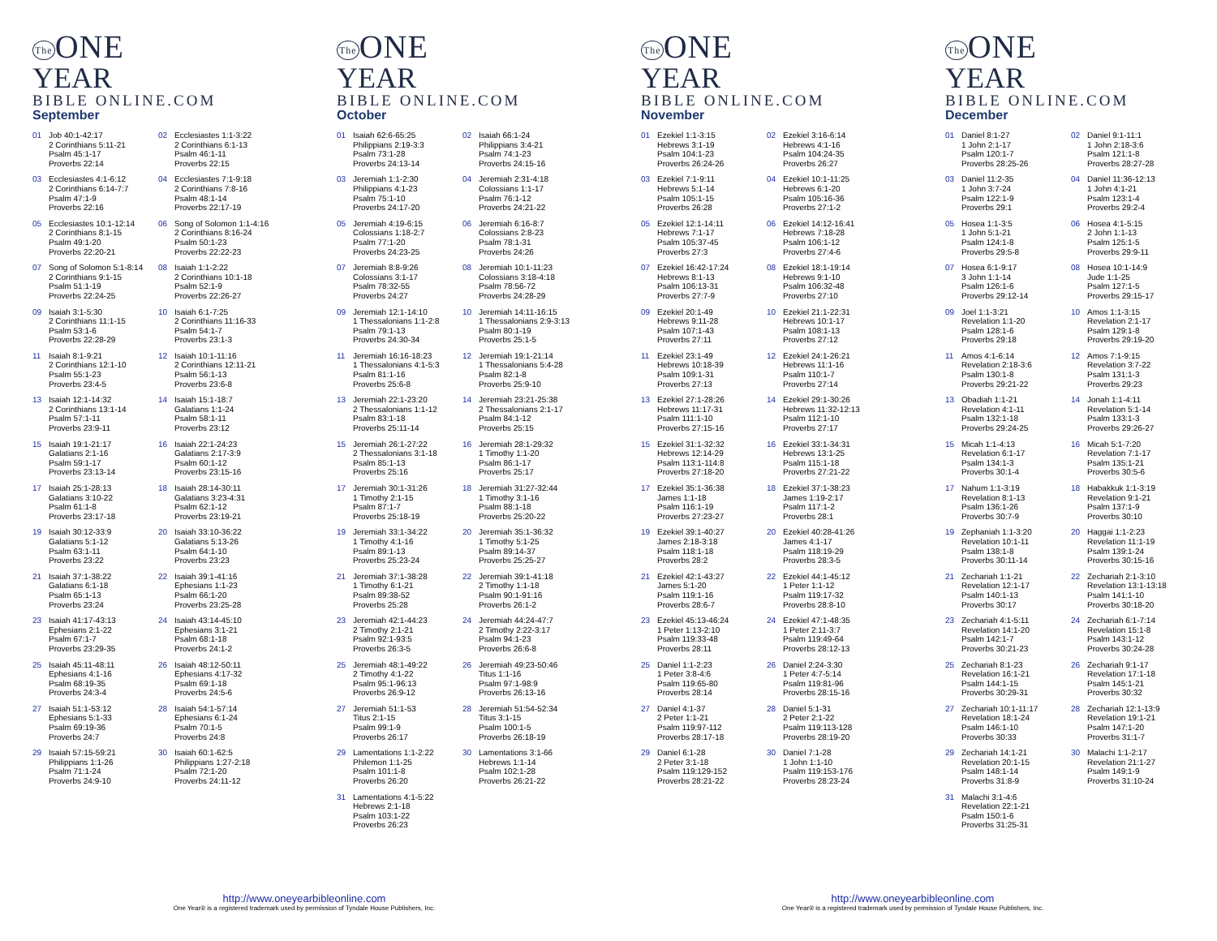The ONE
YEAR
BIBLE ONLINE.COM
September
| 01 | Job 40:1-42:17 2 Corinthians 5:11-21 Psalm 45:1-17 Proverbs 22:14 | 02 | Ecclesiastes 1:1-3:22 2 Corinthians 6:1-13 Psalm 46:1-11 Proverbs 22:15 |
| 03 | Ecclesiastes 4:1-6:12 2 Corinthians 6:14-7:7 Psalm 47:1-9 Proverbs 22:16 | 04 | Ecclesiastes 7:1-9:18 2 Corinthians 7:8-16 Psalm 48:1-14 Proverbs 22:17-19 |
| 05 | Ecclesiastes 10:1-12:14 2 Corinthians 8:1-15 Psalm 49:1-20 Proverbs 22:20-21 | 06 | Song of Solomon 1:1-4:16 2 Corinthians 8:16-24 Psalm 50:1-23 Proverbs 22:22-23 |
| 07 | Song of Solomon 5:1-8:14 2 Corinthians 9:1-15 Psalm 51:1-19 Proverbs 22:24-25 | 08 | Isaiah 1:1-2:22 2 Corinthians 10:1-18 Psalm 52:1-9 Proverbs 22:26-27 |
| 09 | Isaiah 3:1-5:30 2 Corinthians 11:1-15 Psalm 53:1-6 Proverbs 22:28-29 | 10 | Isaiah 6:1-7:25 2 Corinthians 11:16-33 Psalm 54:1-7 Proverbs 23:1-3 |
| 11 | Isaiah 8:1-9:21 2 Corinthians 12:1-10 Psalm 55:1-23 Proverbs 23:4-5 | 12 | Isaiah 10:1-11:16 2 Corinthians 12:11-21 Psalm 56:1-13 Proverbs 23:6-8 |
| 13 | Isaiah 12:1-14:32 2 Corinthians 13:1-14 Psalm 57:1-11 Proverbs 23:9-11 | 14 | Isaiah 15:1-18:7 Galatians 1:1-24 Psalm 58:1-11 Proverbs 23:12 |
| 15 | Isaiah 19:1-21:17 Galatians 2:1-16 Psalm 59:1-17 Proverbs 23:13-14 | 16 | Isaiah 22:1-24:23 Galatians 2:17-3:9 Psalm 60:1-12 Proverbs 23:15-16 |
| 17 | Isaiah 25:1-28:13 Galatians 3:10-22 Psalm 61:1-8 Proverbs 23:17-18 | 18 | Isaiah 28:14-30:11 Galatians 3:23-4:31 Psalm 62:1-12 Proverbs 23:19-21 |
| 19 | Isaiah 30:12-33:9 Galatians 5:1-12 Psalm 63:1-11 Proverbs 23:22 | 20 | Isaiah 33:10-36:22 Galatians 5:13-26 Psalm 64:1-10 Proverbs 23:23 |
| 21 | Isaiah 37:1-38:22 Galatians 6:1-18 Psalm 65:1-13 Proverbs 23:24 | 22 | Isaiah 39:1-41:16 Ephesians 1:1-23 Psalm 66:1-20 Proverbs 23:25-28 |
| 23 | Isaiah 41:17-43:13 Ephesians 2:1-22 Psalm 67:1-7 Proverbs 23:29-35 | 24 | Isaiah 43:14-45:10 Ephesians 3:1-21 Psalm 68:1-18 Proverbs 24:1-2 |
| 25 | Isaiah 45:11-48:11 Ephesians 4:1-16 Psalm 68:19-35 Proverbs 24:3-4 | 26 | Isaiah 48:12-50:11 Ephesians 4:17-32 Psalm 69:1-18 Proverbs 24:5-6 |
| 27 | Isaiah 51:1-53:12 Ephesians 5:1-33 Psalm 69:19-36 Proverbs 24:7 | 28 | Isaiah 54:1-57:14 Ephesians 6:1-24 Psalm 70:1-5 Proverbs 24:8 |
| 29 | Isaiah 57:15-59:21 Philippians 1:1-26 Psalm 71:1-24 Proverbs 24:9-10 | 30 | Isaiah 60:1-62:5 Philippians 1:27-2:18 Psalm 72:1-20 Proverbs 24:11-12 |
The ONE
YEAR
BIBLE ONLINE.COM
October
| 01 | Isaiah 62:6-65:25 Philippians 2:19-3:3 Psalm 73:1-28 Proverbs 24:13-14 | 02 | Isaiah 66:1-24 Philippians 3:4-21 Psalm 74:1-23 Proverbs 24:15-16 |
| 03 | Jeremiah 1:1-2:30 Philippians 4:1-23 Psalm 75:1-10 Proverbs 24:17-20 | 04 | Jeremiah 2:31-4:18 Colossians 1:1-17 Psalm 76:1-12 Proverbs 24:21-22 |
| 05 | Jeremiah 4:19-6:15 Colossians 1:18-2:7 Psalm 77:1-20 Proverbs 24:23-25 | 06 | Jeremiah 6:16-8:7 Colossians 2:8-23 Psalm 78:1-31 Proverbs 24:26 |
| 07 | Jeremiah 8:8-9:26 Colossians 3:1-17 Psalm 78:32-55 Proverbs 24:27 | 08 | Jeremiah 10:1-11:23 Colossians 3:18-4:18 Psalm 78:56-72 Proverbs 24:28-29 |
| 09 | Jeremiah 12:1-14:10 1 Thessalonians 1:1-2:8 Psalm 79:1-13 Proverbs 24:30-34 | 10 | Jeremiah 14:11-16:15 1 Thessalonians 2:9-3:13 Psalm 80:1-19 Proverbs 25:1-5 |
| 11 | Jeremiah 16:16-18:23 1 Thessalonians 4:1-5:3 Psalm 81:1-16 Proverbs 25:6-8 | 12 | Jeremiah 19:1-21:14 1 Thessalonians 5:4-28 Psalm 82:1-8 Proverbs 25:9-10 |
| 13 | Jeremiah 22:1-23:20 2 Thessalonians 1:1-12 Psalm 83:1-18 Proverbs 25:11-14 | 14 | Jeremiah 23:21-25:38 2 Thessalonians 2:1-17 Psalm 84:1-12 Proverbs 25:15 |
| 15 | Jeremiah 26:1-27:22 2 Thessalonians 3:1-18 Psalm 85:1-13 Proverbs 25:16 | 16 | Jeremiah 28:1-29:32 1 Timothy 1:1-20 Psalm 86:1-17 Proverbs 25:17 |
| 17 | Jeremiah 30:1-31:26 1 Timothy 2:1-15 Psalm 87:1-7 Proverbs 25:18-19 | 18 | Jeremiah 31:27-32:44 1 Timothy 3:1-16 Psalm 88:1-18 Proverbs 25:20-22 |
| 19 | Jeremiah 33:1-34:22 1 Timothy 4:1-16 Psalm 89:1-13 Proverbs 25:23-24 | 20 | Jeremiah 35:1-36:32 1 Timothy 5:1-25 Psalm 89:14-37 Proverbs 25:25-27 |
| 21 | Jeremiah 37:1-38:28 1 Timothy 6:1-21 Psalm 89:38-52 Proverbs 25:28 | 22 | Jeremiah 39:1-41:18 2 Timothy 1:1-18 Psalm 90:1-91:16 Proverbs 26:1-2 |
| 23 | Jeremiah 42:1-44:23 2 Timothy 2:1-21 Psalm 92:1-93:5 Proverbs 26:3-5 | 24 | Jeremiah 44:24-47:7 2 Timothy 2:22-3:17 Psalm 94:1-23 Proverbs 26:6-8 |
| 25 | Jeremiah 48:1-49:22 2 Timothy 4:1-22 Psalm 95:1-96:13 Proverbs 26:9-12 | 26 | Jeremiah 49:23-50:46 Titus 1:1-16 Psalm 97:1-98:9 Proverbs 26:13-16 |
| 27 | Jeremiah 51:1-53 Titus 2:1-15 Psalm 99:1-9 Proverbs 26:17 | 28 | Jeremiah 51:54-52:34 Titus 3:1-15 Psalm 100:1-5 Proverbs 26:18-19 |
| 29 | Lamentations 1:1-2:22 Philemon 1:1-25 Psalm 101:1-8 Proverbs 26:20 | 30 | Lamentations 3:1-66 Hebrews 1:1-14 Psalm 102:1-28 Proverbs 26:21-22 |
| 31 | Lamentations 4:1-5:22 Hebrews 2:1-18 Psalm 103:1-22 Proverbs 26:23 | | |
The ONE
YEAR
BIBLE ONLINE.COM
November
| 01 | Ezekiel 1:1-3:15 Hebrews 3:1-19 Psalm 104:1-23 Proverbs 26:24-26 | 02 | Ezekiel 3:16-6:14 Hebrews 4:1-16 Psalm 104:24-35 Proverbs 26:27 |
| 03 | Ezekiel 7:1-9:11 Hebrews 5:1-14 Psalm 105:1-15 Proverbs 26:28 | 04 | Ezekiel 10:1-11:25 Hebrews 6:1-20 Psalm 105:16-36 Proverbs 27:1-2 |
| 05 | Ezekiel 12:1-14:11 Hebrews 7:1-17 Psalm 105:37-45 Proverbs 27:3 | 06 | Ezekiel 14:12-16:41 Hebrews 7:18-28 Psalm 106:1-12 Proverbs 27:4-6 |
| 07 | Ezekiel 16:42-17:24 Hebrews 8:1-13 Psalm 106:13-31 Proverbs 27:7-9 | 08 | Ezekiel 18:1-19:14 Hebrews 9:1-10 Psalm 106:32-48 Proverbs 27:10 |
| 09 | Ezekiel 20:1-49 Hebrews 9:11-28 Psalm 107:1-43 Proverbs 27:11 | 10 | Ezekiel 21:1-22:31 Hebrews 10:1-17 Psalm 108:1-13 Proverbs 27:12 |
| 11 | Ezekiel 23:1-49 Hebrews 10:18-39 Psalm 109:1-31 Proverbs 27:13 | 12 | Ezekiel 24:1-26:21 Hebrews 11:1-16 Psalm 110:1-7 Proverbs 27:14 |
| 13 | Ezekiel 27:1-28:26 Hebrews 11:17-31 Psalm 111:1-10 Proverbs 27:15-16 | 14 | Ezekiel 29:1-30:26 Hebrews 11:32-12:13 Psalm 112:1-10 Proverbs 27:17 |
| 15 | Ezekiel 31:1-32:32 Hebrews 12:14-29 Psalm 113:1-114:8 Proverbs 27:18-20 | 16 | Ezekiel 33:1-34:31 Hebrews 13:1-25 Psalm 115:1-18 Proverbs 27:21-22 |
| 17 | Ezekiel 35:1-36:38 James 1:1-18 Psalm 116:1-19 Proverbs 27:23-27 | 18 | Ezekiel 37:1-38:23 James 1:19-2:17 Psalm 117:1-2 Proverbs 28:1 |
| 19 | Ezekiel 39:1-40:27 James 2:18-3:18 Psalm 118:1-18 Proverbs 28:2 | 20 | Ezekiel 40:28-41:26 James 4:1-17 Psalm 118:19-29 Proverbs 28:3-5 |
| 21 | Ezekiel 42:1-43:27 James 5:1-20 Psalm 119:1-16 Proverbs 28:6-7 | 22 | Ezekiel 44:1-45:12 1 Peter 1:1-12 Psalm 119:17-32 Proverbs 28:8-10 |
| 23 | Ezekiel 45:13-46:24 1 Peter 1:13-2:10 Psalm 119:33-48 Proverbs 28:11 | 24 | Ezekiel 47:1-48:35 1 Peter 2:11-3:7 Psalm 119:49-64 Proverbs 28:12-13 |
| 25 | Daniel 1:1-2:23 1 Peter 3:8-4:6 Psalm 119:65-80 Proverbs 28:14 | 26 | Daniel 2:24-3:30 1 Peter 4:7-5:14 Psalm 119:81-96 Proverbs 28:15-16 |
| 27 | Daniel 4:1-37 2 Peter 1:1-21 Psalm 119:97-112 Proverbs 28:17-18 | 28 | Daniel 5:1-31 2 Peter 2:1-22 Psalm 119:113-128 Proverbs 28:19-20 |
| 29 | Daniel 6:1-28 2 Peter 3:1-18 Psalm 119:129-152 Proverbs 28:21-22 | 30 | Daniel 7:1-28 1 John 1:1-10 Psalm 119:153-176 Proverbs 28:23-24 |
The ONE
YEAR
BIBLE ONLINE.COM
December
| 01 | Daniel 8:1-27 1 John 2:1-17 Psalm 120:1-7 Proverbs 28:25-26 | 02 | Daniel 9:1-11:1 1 John 2:18-3:6 Psalm 121:1-8 Proverbs 28:27-28 |
| 03 | Daniel 11:2-35 1 John 3:7-24 Psalm 122:1-9 Proverbs 29:1 | 04 | Daniel 11:36-12:13 1 John 4:1-21 Psalm 123:1-4 Proverbs 29:2-4 |
| 05 | Hosea 1:1-3:5 1 John 5:1-21 Psalm 124:1-8 Proverbs 29:5-8 | 06 | Hosea 4:1-5:15 2 John 1:1-13 Psalm 125:1-5 Proverbs 29:9-11 |
| 07 | Hosea 6:1-9:17 3 John 1:1-14 Psalm 126:1-6 Proverbs 29:12-14 | 08 | Hosea 10:1-14:9 Jude 1:1-25 Psalm 127:1-5 Proverbs 29:15-17 |
| 09 | Joel 1:1-3:21 Revelation 1:1-20 Psalm 128:1-6 Proverbs 29:18 | 10 | Amos 1:1-3:15 Revelation 2:1-17 Psalm 129:1-8 Proverbs 29:19-20 |
| 11 | Amos 4:1-6:14 Revelation 2:18-3:6 Psalm 130:1-8 Proverbs 29:21-22 | 12 | Amos 7:1-9:15 Revelation 3:7-22 Psalm 131:1-3 Proverbs 29:23 |
| 13 | Obadiah 1:1-21 Revelation 4:1-11 Psalm 132:1-18 Proverbs 29:24-25 | 14 | Jonah 1:1-4:11 Revelation 5:1-14 Psalm 133:1-3 Proverbs 29:26-27 |
| 15 | Micah 1:1-4:13 Revelation 6:1-17 Psalm 134:1-3 Proverbs 30:1-4 | 16 | Micah 5:1-7:20 Revelation 7:1-17 Psalm 135:1-21 Proverbs 30:5-6 |
| 17 | Nahum 1:1-3:19 Revelation 8:1-13 Psalm 136:1-26 Proverbs 30:7-9 | 18 | Habakkuk 1:1-3:19 Revelation 9:1-21 Psalm 137:1-9 Proverbs 30:10 |
| 19 | Zephaniah 1:1-3:20 Revelation 10:1-11 Psalm 138:1-8 Proverbs 30:11-14 | 20 | Haggai 1:1-2:23 Revelation 11:1-19 Psalm 139:1-24 Proverbs 30:15-16 |
| 21 | Zechariah 1:1-21 Revelation 12:1-17 Psalm 140:1-13 Proverbs 30:17 | 22 | Zechariah 2:1-3:10 Revelation 13:1-13:18 Psalm 141:1-10 Proverbs 30:18-20 |
| 23 | Zechariah 4:1-5:11 Revelation 14:1-20 Psalm 142:1-7 Proverbs 30:21-23 | 24 | Zechariah 6:1-7:14 Revelation 15:1-8 Psalm 143:1-12 Proverbs 30:24-28 |
| 25 | Zechariah 8:1-23 Revelation 16:1-21 Psalm 144:1-15 Proverbs 30:29-31 | 26 | Zechariah 9:1-17 Revelation 17:1-18 Psalm 145:1-21 Proverbs 30:32 |
| 27 | Zechariah 10:1-11:17 Revelation 18:1-24 Psalm 146:1-10 Proverbs 30:33 | 28 | Zechariah 12:1-13:9 Revelation 19:1-21 Psalm 147:1-20 Proverbs 31:1-7 |
| 29 | Zechariah 14:1-21 Revelation 20:1-15 Psalm 148:1-14 Proverbs 31:8-9 | 30 | Malachi 1:1-2:17 Revelation 21:1-27 Psalm 149:1-9 Proverbs 31:10-24 |
| 31 | Malachi 3:1-4:6 Revelation 22:1-21 Psalm 150:1-6 Proverbs 31:25-31 | | |
http://www.oneyearbibleonline.com
One Year® is a registered trademark used by permission of Tyndale House Publishers, Inc.
http://www.oneyearbibleonline.com
One Year® is a registered trademark used by permission of Tyndale House Publishers, Inc.